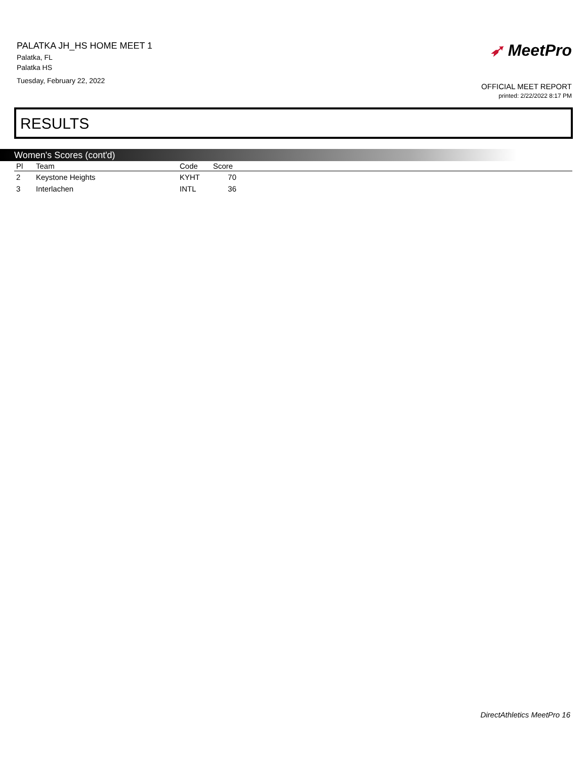PALATKA JH_HS HOME MEET 1
Palatka, FL
Palatka HS
Tuesday, February 22, 2022
➶ MeetPro
OFFICIAL MEET REPORT
printed: 2/22/2022 8:17 PM
RESULTS
Women's Scores (cont'd)
| Pl | Team | Code | Score | |
| --- | --- | --- | --- | --- |
| 2 | Keystone Heights | KYHT | 70 | |
| 3 | Interlachen | INTL | 36 | |
DirectAthletics MeetPro 16